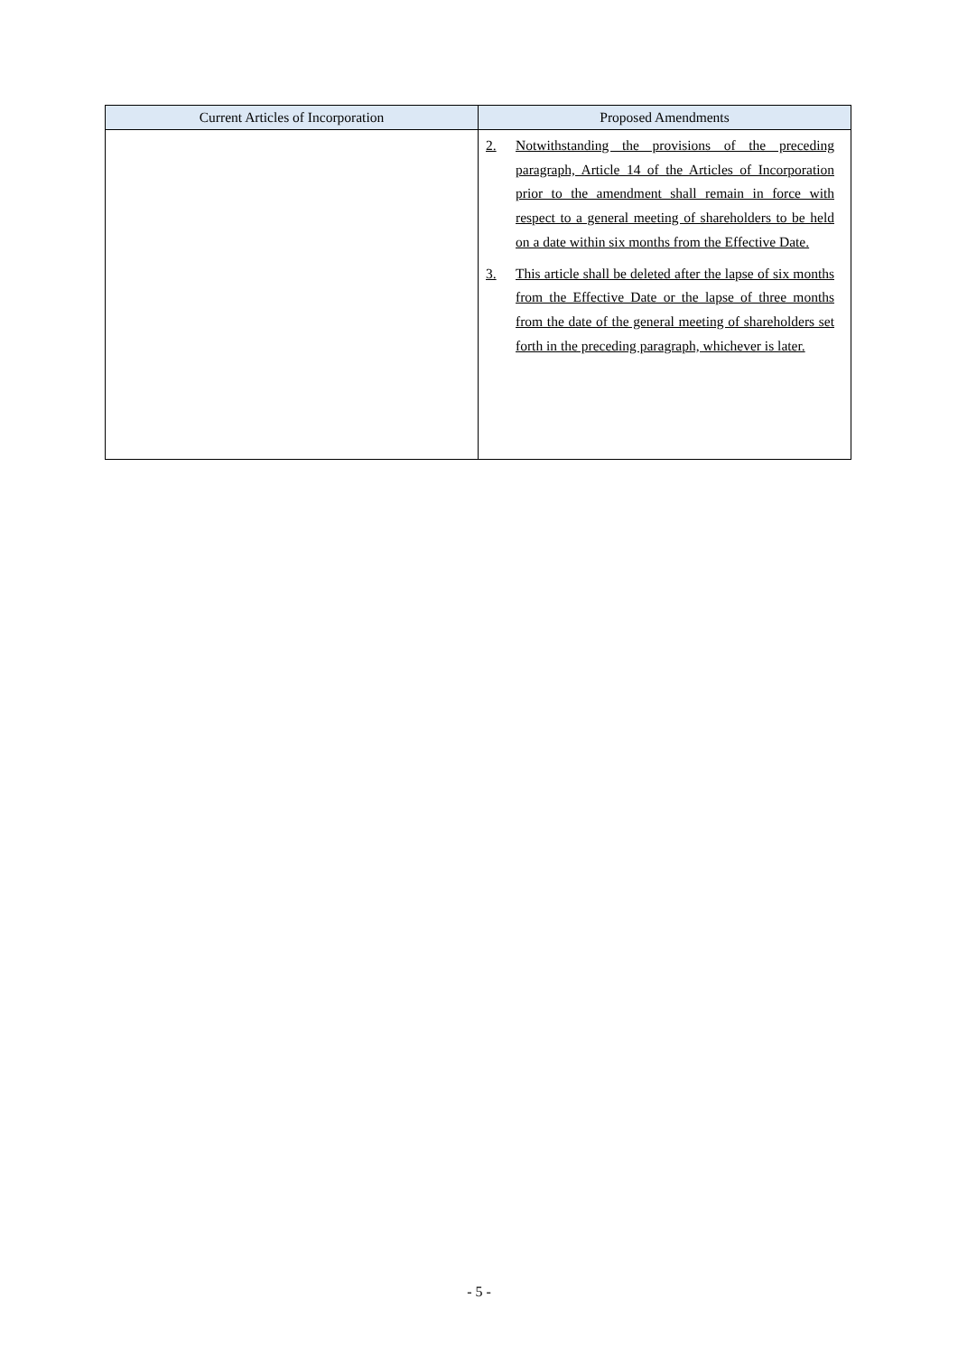| Current Articles of Incorporation | Proposed Amendments |
| --- | --- |
| | 2. Notwithstanding the provisions of the preceding paragraph, Article 14 of the Articles of Incorporation prior to the amendment shall remain in force with respect to a general meeting of shareholders to be held on a date within six months from the Effective Date. 3. This article shall be deleted after the lapse of six months from the Effective Date or the lapse of three months from the date of the general meeting of shareholders set forth in the preceding paragraph, whichever is later. |
- 5 -